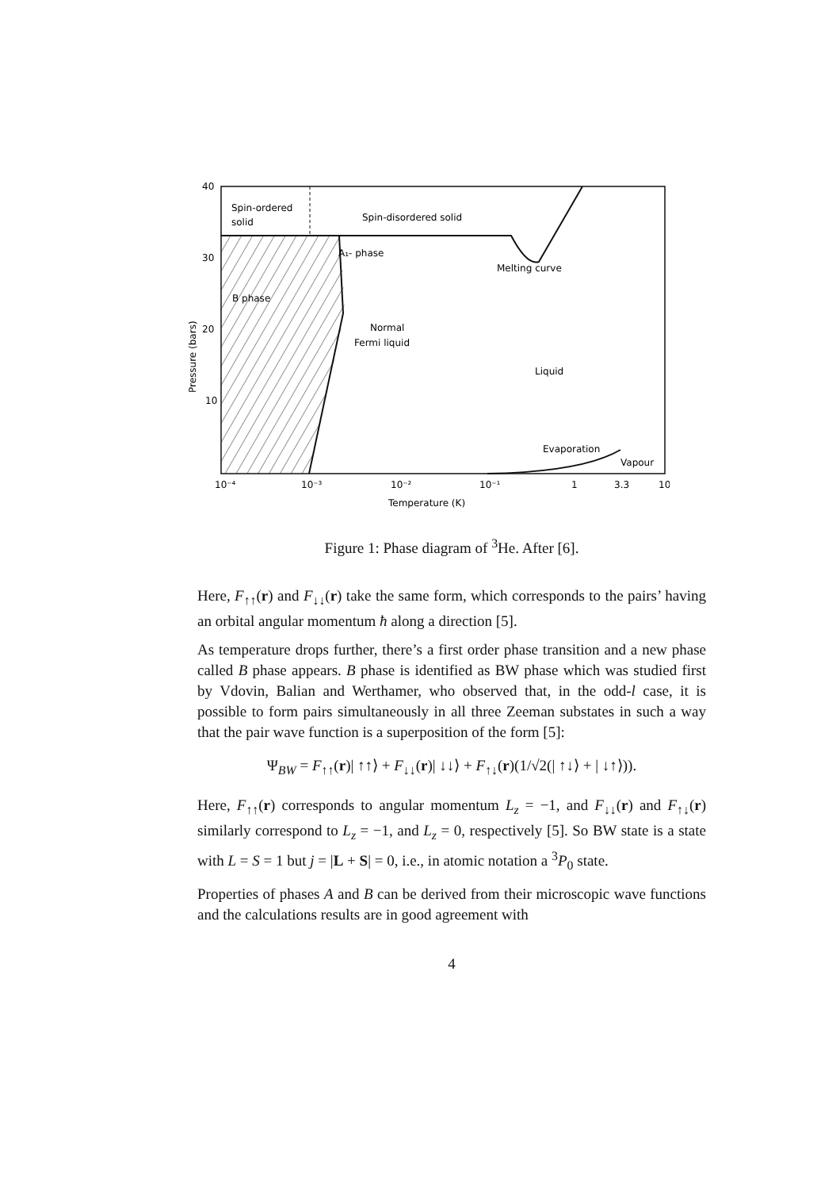40
30
20
10
Pressure (bars)
Spin-ordered
solid
Spin-disordered solid
A₁- phase
Melting curve
B phase
Normal
Fermi liquid
Liquid
Evaporation
Vapour
10⁻⁴
10⁻³
10⁻²
10⁻¹
1
3.3
10
Temperature (K)
Figure 1: Phase diagram of <sup>3</sup>He. After [6].
Here, F<sub>↑↑</sub>(r) and F<sub>↓↓</sub>(r) take the same form, which corresponds to the pairs’ having an orbital angular momentum ħ along a direction [5].
As temperature drops further, there’s a first order phase transition and a new phase called B phase appears. B phase is identified as BW phase which was studied first by Vdovin, Balian and Werthamer, who observed that, in the odd-l case, it is possible to form pairs simultaneously in all three Zeeman substates in such a way that the pair wave function is a superposition of the form [5]:
Ψ<sub>BW</sub> = F<sub>↑↑</sub>(r)| ↑↑⟩ + F<sub>↓↓</sub>(r)| ↓↓⟩ + F<sub>↑↓</sub>(r)(1/√2(| ↑↓⟩ + | ↓↑⟩)).
Here, F<sub>↑↑</sub>(r) corresponds to angular momentum L<sub>z</sub> = −1, and F<sub>↓↓</sub>(r) and F<sub>↑↓</sub>(r) similarly correspond to L<sub>z</sub> = −1, and L<sub>z</sub> = 0, respectively [5]. So BW state is a state with L = S = 1 but j = |L + S| = 0, i.e., in atomic notation a <sup>3</sup>P<sub>0</sub> state.
Properties of phases A and B can be derived from their microscopic wave functions and the calculations results are in good agreement with
4